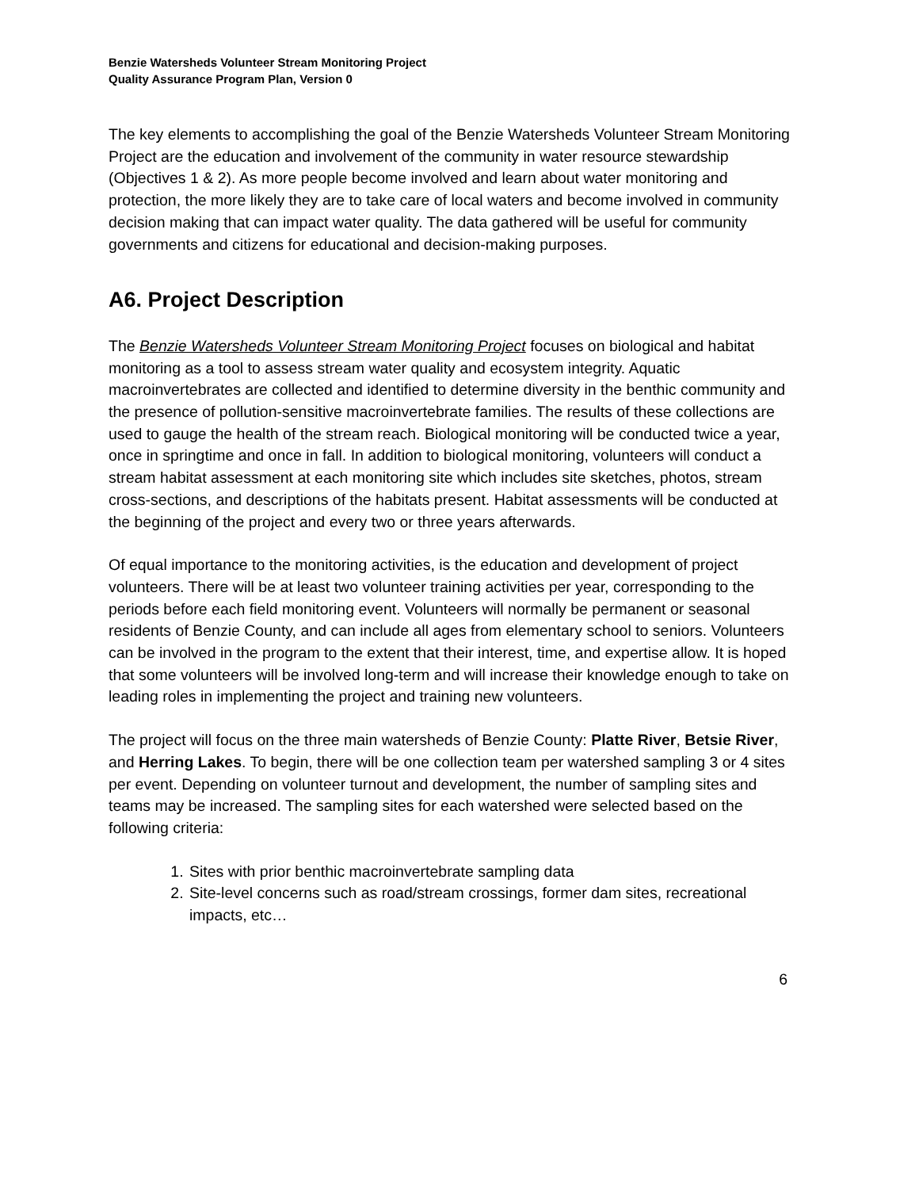Benzie Watersheds Volunteer Stream Monitoring Project
Quality Assurance Program Plan, Version 0
The key elements to accomplishing the goal of the Benzie Watersheds Volunteer Stream Monitoring Project are the education and involvement of the community in water resource stewardship (Objectives 1 & 2). As more people become involved and learn about water monitoring and protection, the more likely they are to take care of local waters and become involved in community decision making that can impact water quality. The data gathered will be useful for community governments and citizens for educational and decision-making purposes.
A6. Project Description
The Benzie Watersheds Volunteer Stream Monitoring Project focuses on biological and habitat monitoring as a tool to assess stream water quality and ecosystem integrity. Aquatic macroinvertebrates are collected and identified to determine diversity in the benthic community and the presence of pollution-sensitive macroinvertebrate families. The results of these collections are used to gauge the health of the stream reach. Biological monitoring will be conducted twice a year, once in springtime and once in fall. In addition to biological monitoring, volunteers will conduct a stream habitat assessment at each monitoring site which includes site sketches, photos, stream cross-sections, and descriptions of the habitats present. Habitat assessments will be conducted at the beginning of the project and every two or three years afterwards.
Of equal importance to the monitoring activities, is the education and development of project volunteers. There will be at least two volunteer training activities per year, corresponding to the periods before each field monitoring event. Volunteers will normally be permanent or seasonal residents of Benzie County, and can include all ages from elementary school to seniors. Volunteers can be involved in the program to the extent that their interest, time, and expertise allow. It is hoped that some volunteers will be involved long-term and will increase their knowledge enough to take on leading roles in implementing the project and training new volunteers.
The project will focus on the three main watersheds of Benzie County: Platte River, Betsie River, and Herring Lakes. To begin, there will be one collection team per watershed sampling 3 or 4 sites per event. Depending on volunteer turnout and development, the number of sampling sites and teams may be increased. The sampling sites for each watershed were selected based on the following criteria:
1. Sites with prior benthic macroinvertebrate sampling data
2. Site-level concerns such as road/stream crossings, former dam sites, recreational impacts, etc…
6